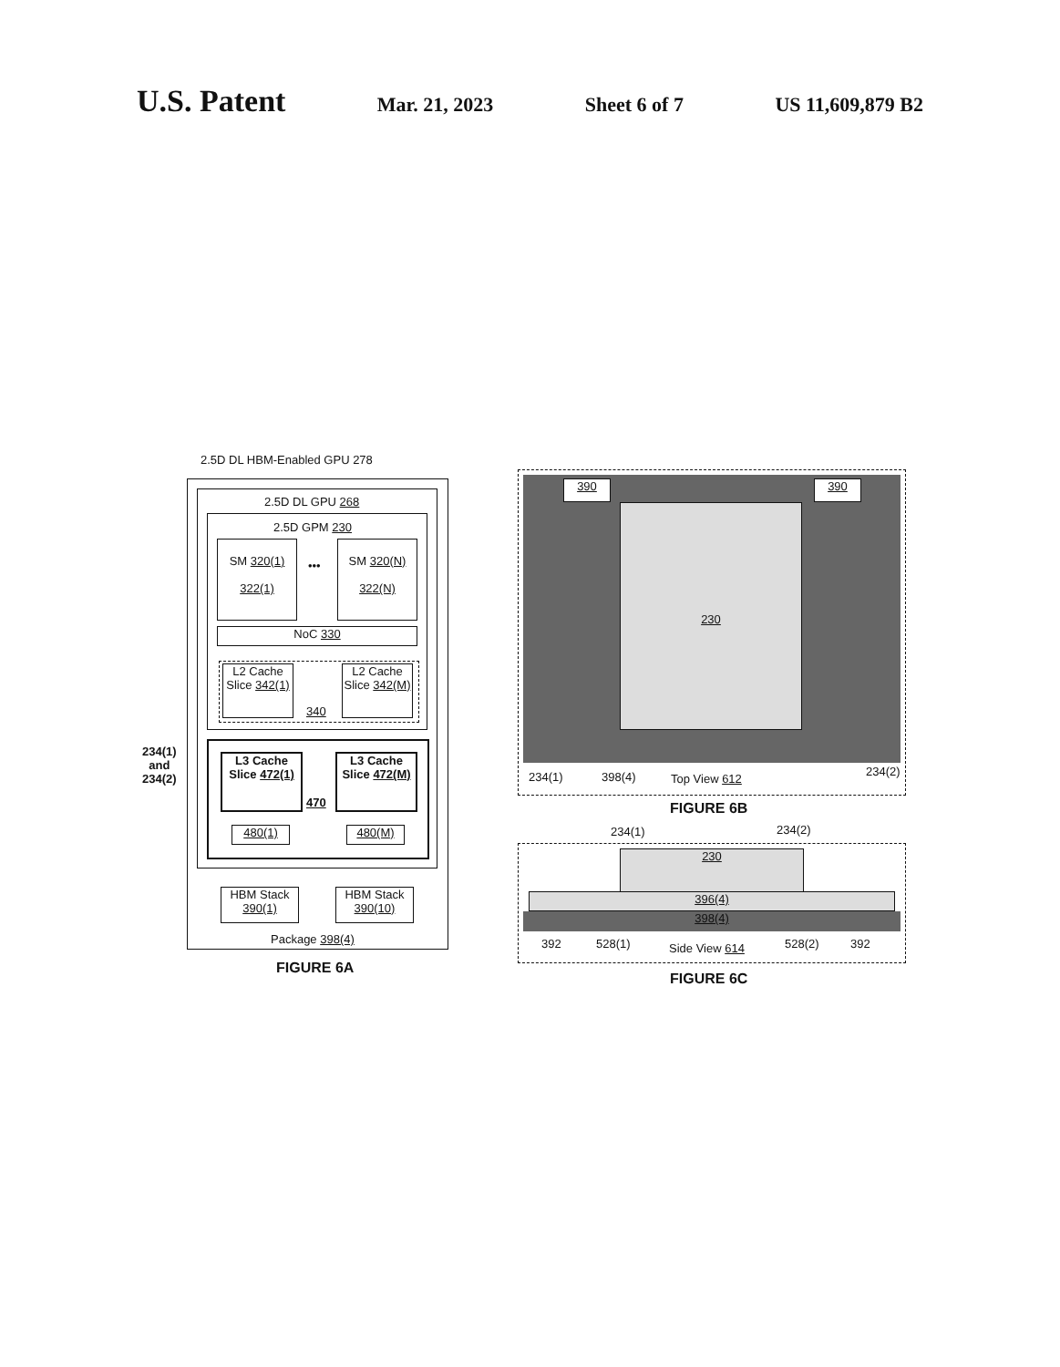U.S. Patent
Mar. 21, 2023 Sheet 6 of 7 US 11,609,879 B2
2.5D DL HBM-Enabled GPU 278
2.5D DL GPU 268
2.5D GPM 230
SM 320(1)
322(1)
•••
SM 320(N)
322(N)
NoC 330
L2 Cache Slice 342(1)
340
L2 Cache Slice 342(M)
234(1)
and
234(2)
L3 Cache Slice 472(1)
470
L3 Cache Slice 472(M)
480(1) 480(M)
HBM Stack 390(1)
HBM Stack 390(10)
Package 398(4)
FIGURE 6A
230
390 390
234(1) 398(4) Top View 612
234(2)
FIGURE 6B
234(1) 234(2)
230
396(4)
398(4)
392 528(1) Side View 614 528(2) 392
FIGURE 6C